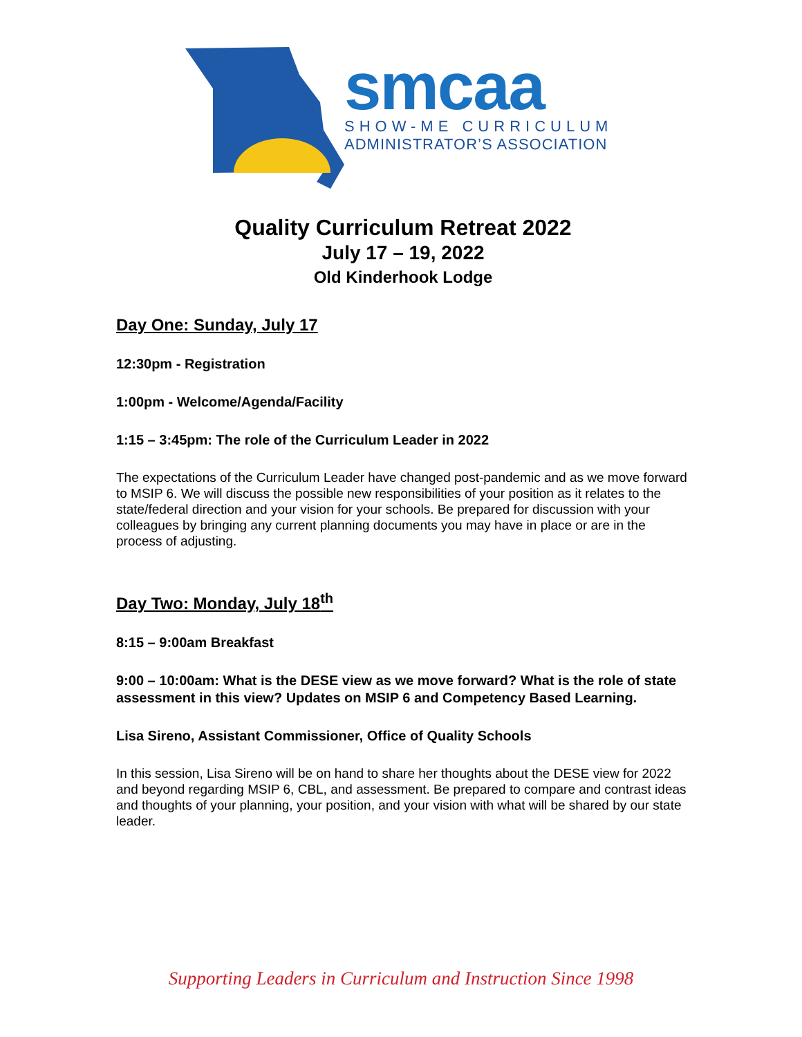smcaa
SHOW-ME CURRICULUM
ADMINISTRATOR’S ASSOCIATION
Quality Curriculum Retreat 2022
July 17 – 19, 2022
Old Kinderhook Lodge
Day One: Sunday, July 17
12:30pm - Registration
1:00pm - Welcome/Agenda/Facility
1:15 – 3:45pm: The role of the Curriculum Leader in 2022
The expectations of the Curriculum Leader have changed post-pandemic and as we move forward to MSIP 6. We will discuss the possible new responsibilities of your position as it relates to the state/federal direction and your vision for your schools. Be prepared for discussion with your colleagues by bringing any current planning documents you may have in place or are in the process of adjusting.
Day Two: Monday, July 18<sup>th</sup>
8:15 – 9:00am Breakfast
9:00 – 10:00am: What is the DESE view as we move forward? What is the role of state assessment in this view? Updates on MSIP 6 and Competency Based Learning.
Lisa Sireno, Assistant Commissioner, Office of Quality Schools
In this session, Lisa Sireno will be on hand to share her thoughts about the DESE view for 2022 and beyond regarding MSIP 6, CBL, and assessment. Be prepared to compare and contrast ideas and thoughts of your planning, your position, and your vision with what will be shared by our state leader.
Supporting Leaders in Curriculum and Instruction Since 1998